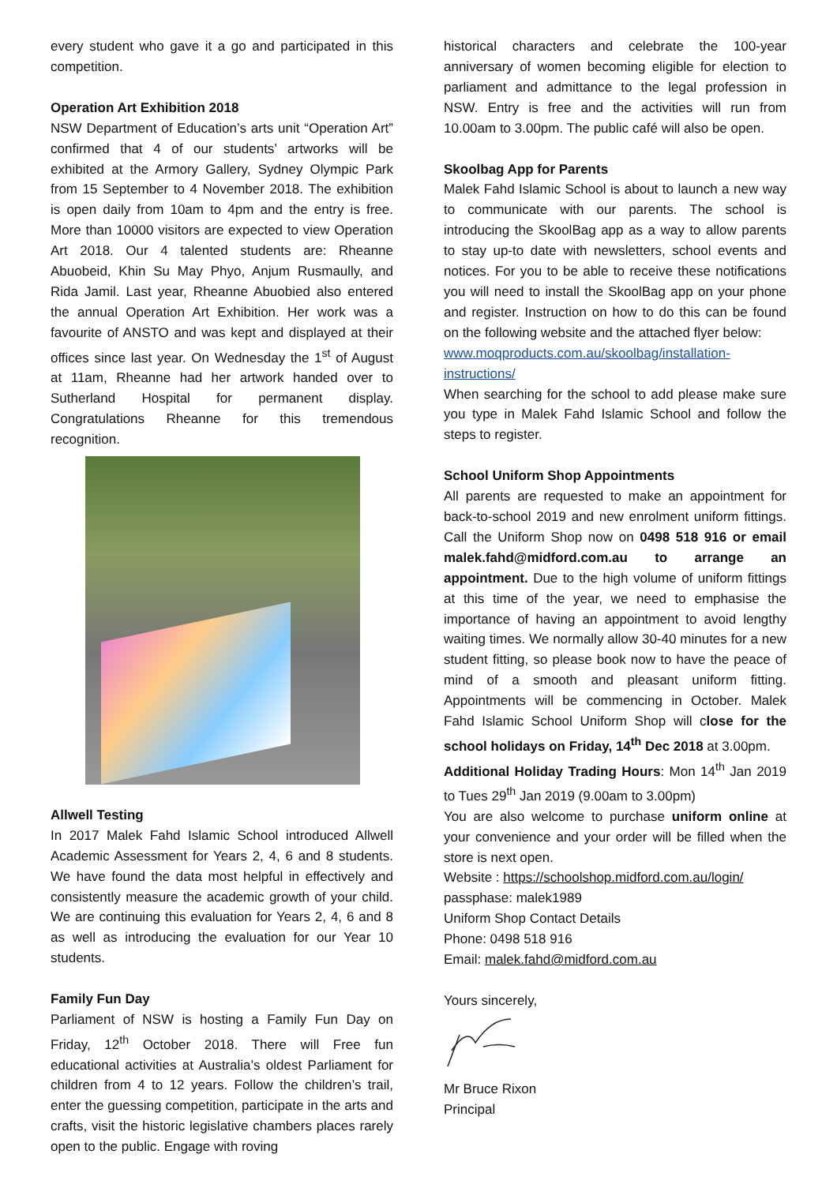every student who gave it a go and participated in this competition.
Operation Art Exhibition 2018
NSW Department of Education’s arts unit “Operation Art” confirmed that 4 of our students’ artworks will be exhibited at the Armory Gallery, Sydney Olympic Park from 15 September to 4 November 2018. The exhibition is open daily from 10am to 4pm and the entry is free. More than 10000 visitors are expected to view Operation Art 2018. Our 4 talented students are: Rheanne Abuobeid, Khin Su May Phyo, Anjum Rusmaully, and Rida Jamil. Last year, Rheanne Abuobied also entered the annual Operation Art Exhibition. Her work was a favourite of ANSTO and was kept and displayed at their offices since last year. On Wednesday the 1<sup>st</sup> of August at 11am, Rheanne had her artwork handed over to Sutherland Hospital for permanent display. Congratulations Rheanne for this tremendous recognition.
Allwell Testing
In 2017 Malek Fahd Islamic School introduced Allwell Academic Assessment for Years 2, 4, 6 and 8 students. We have found the data most helpful in effectively and consistently measure the academic growth of your child. We are continuing this evaluation for Years 2, 4, 6 and 8 as well as introducing the evaluation for our Year 10 students.
Family Fun Day
Parliament of NSW is hosting a Family Fun Day on Friday, 12<sup>th</sup> October 2018. There will Free fun educational activities at Australia’s oldest Parliament for children from 4 to 12 years. Follow the children’s trail, enter the guessing competition, participate in the arts and crafts, visit the historic legislative chambers places rarely open to the public. Engage with roving
historical characters and celebrate the 100-year anniversary of women becoming eligible for election to parliament and admittance to the legal profession in NSW. Entry is free and the activities will run from 10.00am to 3.00pm. The public café will also be open.
Skoolbag App for Parents
Malek Fahd Islamic School is about to launch a new way to communicate with our parents. The school is introducing the SkoolBag app as a way to allow parents to stay up-to date with newsletters, school events and notices. For you to be able to receive these notifications you will need to install the SkoolBag app on your phone and register. Instruction on how to do this can be found on the following website and the attached flyer below:
www.moqproducts.com.au/skoolbag/installation-instructions/
When searching for the school to add please make sure you type in Malek Fahd Islamic School and follow the steps to register.
School Uniform Shop Appointments
All parents are requested to make an appointment for back-to-school 2019 and new enrolment uniform fittings. Call the Uniform Shop now on 0498 518 916 or email malek.fahd@midford.com.au to arrange an appointment. Due to the high volume of uniform fittings at this time of the year, we need to emphasise the importance of having an appointment to avoid lengthy waiting times. We normally allow 30-40 minutes for a new student fitting, so please book now to have the peace of mind of a smooth and pleasant uniform fitting. Appointments will be commencing in October. Malek Fahd Islamic School Uniform Shop will close for the school holidays on Friday, 14<sup>th</sup> Dec 2018 at 3.00pm.
Additional Holiday Trading Hours: Mon 14<sup>th</sup> Jan 2019 to Tues 29<sup>th</sup> Jan 2019 (9.00am to 3.00pm)
You are also welcome to purchase uniform online at your convenience and your order will be filled when the store is next open.
Website : https://schoolshop.midford.com.au/login/
passphase: malek1989
Uniform Shop Contact Details
Phone: 0498 518 916
Email: malek.fahd@midford.com.au
Yours sincerely,
Mr Bruce Rixon
Principal